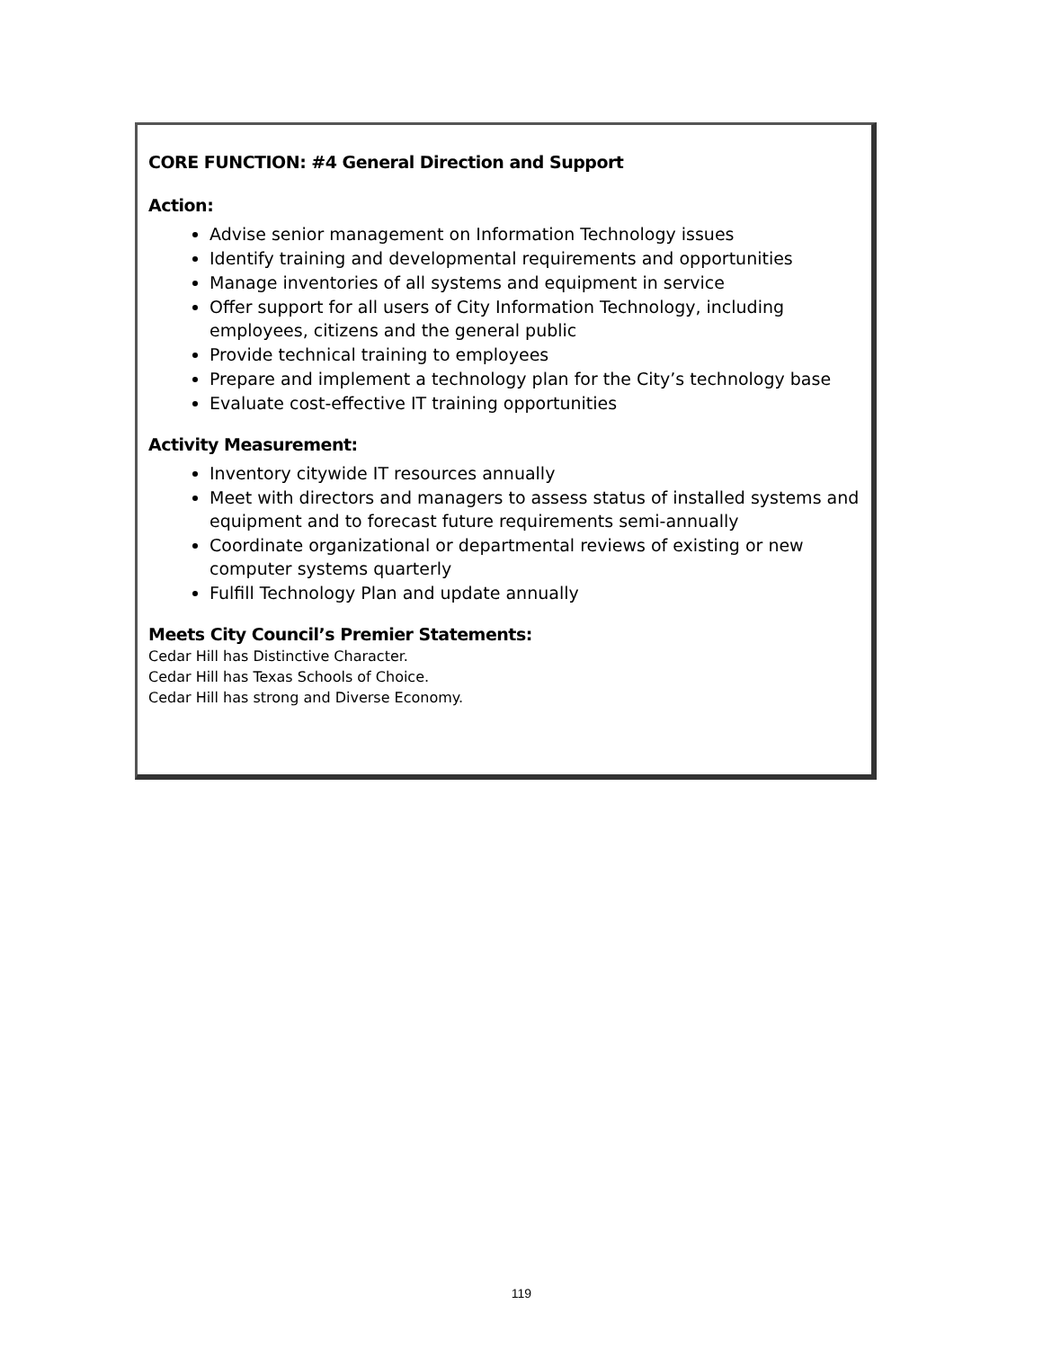CORE FUNCTION: #4 General Direction and Support
Action:
Advise senior management on Information Technology issues
Identify training and developmental requirements and opportunities
Manage inventories of all systems and equipment in service
Offer support for all users of City Information Technology, including employees, citizens and the general public
Provide technical training to employees
Prepare and implement a technology plan for the City’s technology base
Evaluate cost-effective IT training opportunities
Activity Measurement:
Inventory citywide IT resources annually
Meet with directors and managers to assess status of installed systems and equipment and to forecast future requirements semi-annually
Coordinate organizational or departmental reviews of existing or new computer systems quarterly
Fulfill Technology Plan and update annually
Meets City Council’s Premier Statements:
Cedar Hill has Distinctive Character.
Cedar Hill has Texas Schools of Choice.
Cedar Hill has strong and Diverse Economy.
119